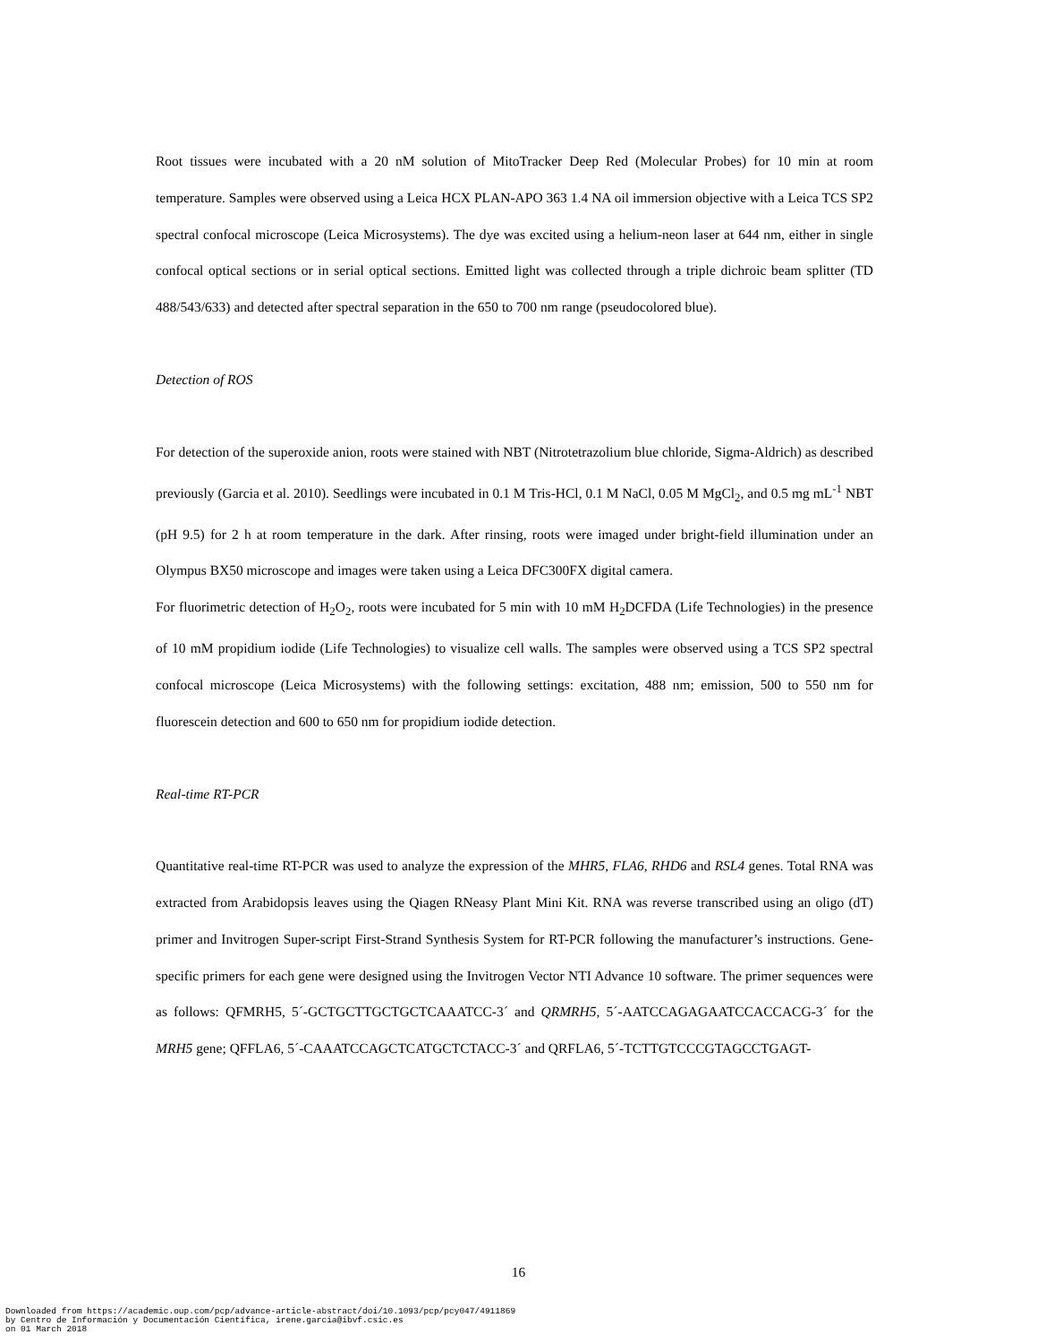Root tissues were incubated with a 20 nM solution of MitoTracker Deep Red (Molecular Probes) for 10 min at room temperature. Samples were observed using a Leica HCX PLAN-APO 363 1.4 NA oil immersion objective with a Leica TCS SP2 spectral confocal microscope (Leica Microsystems). The dye was excited using a helium-neon laser at 644 nm, either in single confocal optical sections or in serial optical sections. Emitted light was collected through a triple dichroic beam splitter (TD 488/543/633) and detected after spectral separation in the 650 to 700 nm range (pseudocolored blue).
Detection of ROS
For detection of the superoxide anion, roots were stained with NBT (Nitrotetrazolium blue chloride, Sigma-Aldrich) as described previously (Garcia et al. 2010). Seedlings were incubated in 0.1 M Tris-HCl, 0.1 M NaCl, 0.05 M MgCl<sub>2</sub>, and 0.5 mg mL<sup>-1</sup> NBT (pH 9.5) for 2 h at room temperature in the dark. After rinsing, roots were imaged under bright-field illumination under an Olympus BX50 microscope and images were taken using a Leica DFC300FX digital camera.
For fluorimetric detection of H<sub>2</sub>O<sub>2</sub>, roots were incubated for 5 min with 10 mM H<sub>2</sub>DCFDA (Life Technologies) in the presence of 10 mM propidium iodide (Life Technologies) to visualize cell walls. The samples were observed using a TCS SP2 spectral confocal microscope (Leica Microsystems) with the following settings: excitation, 488 nm; emission, 500 to 550 nm for fluorescein detection and 600 to 650 nm for propidium iodide detection.
Real-time RT-PCR
Quantitative real-time RT-PCR was used to analyze the expression of the MHR5, FLA6, RHD6 and RSL4 genes. Total RNA was extracted from Arabidopsis leaves using the Qiagen RNeasy Plant Mini Kit. RNA was reverse transcribed using an oligo (dT) primer and Invitrogen Super-script First-Strand Synthesis System for RT-PCR following the manufacturer’s instructions. Gene-specific primers for each gene were designed using the Invitrogen Vector NTI Advance 10 software. The primer sequences were as follows: QFMRH5, 5´-GCTGCTTGCTGCTCAAATCC-3´ and QRMRH5, 5´-AATCCAGAGAATCCACCACG-3´ for the MRH5 gene; QFFLA6, 5´-CAAATCCAGCTCATGCTCTACC-3´ and QRFLA6, 5´-TCTTGTCCCGTAGCCTGAGT-
16
Downloaded from https://academic.oup.com/pcp/advance-article-abstract/doi/10.1093/pcp/pcy047/4911869
by Centro de Información y Documentación Científica, irene.garcia@ibvf.csic.es
on 01 March 2018